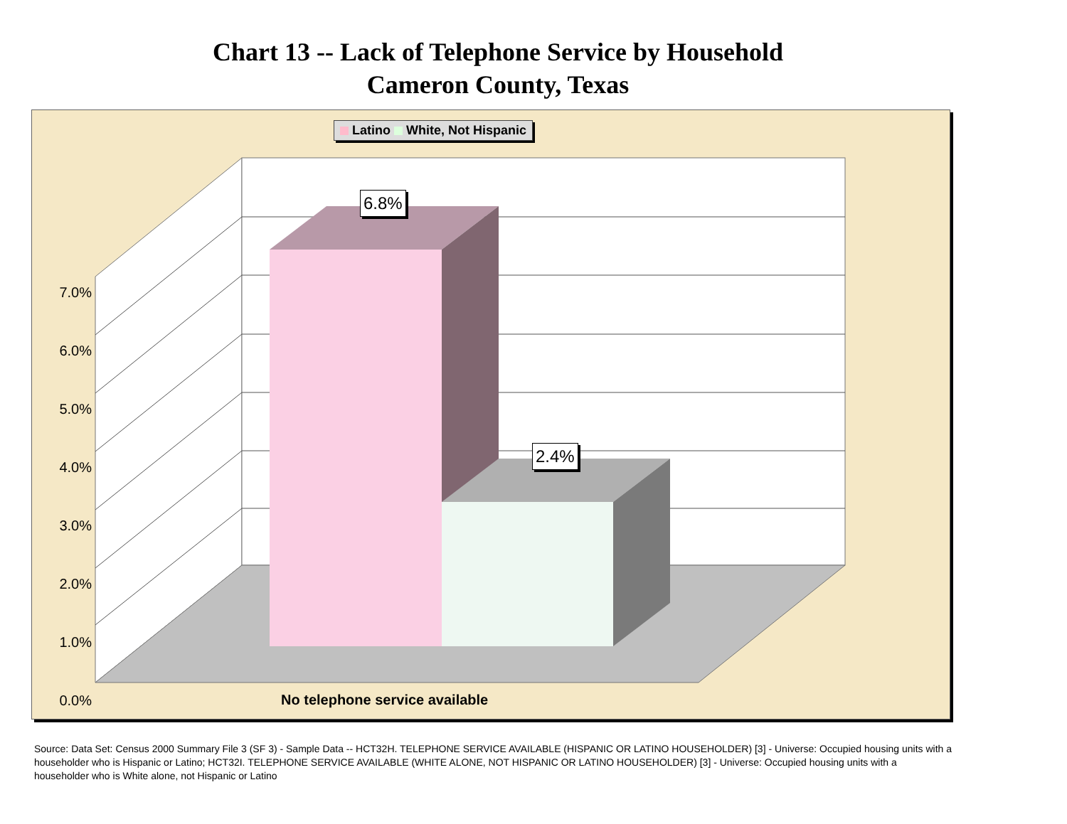Chart 13 -- Lack of Telephone Service by Household
Cameron County, Texas
Latino White, Not Hispanic
7.0%
6.0%
5.0%
4.0%
3.0%
2.0%
1.0%
0.0%
6.8%
2.4%
No telephone service available
Source: Data Set: Census 2000 Summary File 3 (SF 3) - Sample Data -- HCT32H. TELEPHONE SERVICE AVAILABLE (HISPANIC OR LATINO HOUSEHOLDER) [3] - Universe: Occupied housing units with a householder who is Hispanic or Latino; HCT32I. TELEPHONE SERVICE AVAILABLE (WHITE ALONE, NOT HISPANIC OR LATINO HOUSEHOLDER) [3] - Universe: Occupied housing units with a householder who is White alone, not Hispanic or Latino